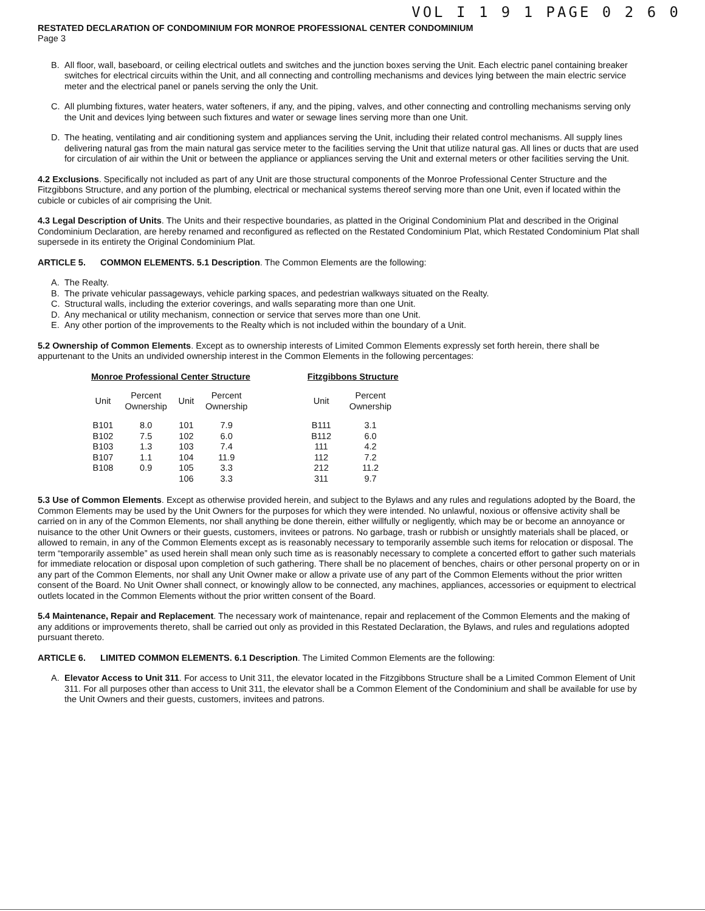VOL I 1 9 1 PAGE 0 2 6 0
RESTATED DECLARATION OF CONDOMINIUM FOR MONROE PROFESSIONAL CENTER CONDOMINIUM
Page 3
B. All floor, wall, baseboard, or ceiling electrical outlets and switches and the junction boxes serving the Unit. Each electric panel containing breaker switches for electrical circuits within the Unit, and all connecting and controlling mechanisms and devices lying between the main electric service meter and the electrical panel or panels serving the only the Unit.
C. All plumbing fixtures, water heaters, water softeners, if any, and the piping, valves, and other connecting and controlling mechanisms serving only the Unit and devices lying between such fixtures and water or sewage lines serving more than one Unit.
D. The heating, ventilating and air conditioning system and appliances serving the Unit, including their related control mechanisms. All supply lines delivering natural gas from the main natural gas service meter to the facilities serving the Unit that utilize natural gas. All lines or ducts that are used for circulation of air within the Unit or between the appliance or appliances serving the Unit and external meters or other facilities serving the Unit.
4.2 Exclusions. Specifically not included as part of any Unit are those structural components of the Monroe Professional Center Structure and the Fitzgibbons Structure, and any portion of the plumbing, electrical or mechanical systems thereof serving more than one Unit, even if located within the cubicle or cubicles of air comprising the Unit.
4.3 Legal Description of Units. The Units and their respective boundaries, as platted in the Original Condominium Plat and described in the Original Condominium Declaration, are hereby renamed and reconfigured as reflected on the Restated Condominium Plat, which Restated Condominium Plat shall supersede in its entirety the Original Condominium Plat.
ARTICLE 5. COMMON ELEMENTS. 5.1 Description. The Common Elements are the following:
A. The Realty.
B. The private vehicular passageways, vehicle parking spaces, and pedestrian walkways situated on the Realty.
C. Structural walls, including the exterior coverings, and walls separating more than one Unit.
D. Any mechanical or utility mechanism, connection or service that serves more than one Unit.
E. Any other portion of the improvements to the Realty which is not included within the boundary of a Unit.
5.2 Ownership of Common Elements. Except as to ownership interests of Limited Common Elements expressly set forth herein, there shall be appurtenant to the Units an undivided ownership interest in the Common Elements in the following percentages:
| Monroe Professional Center Structure | | | | | Fitzgibbons Structure | |
| Unit | Percent Ownership | Unit | Percent Ownership | | Unit | Percent Ownership |
| B101 | 8.0 | 101 | 7.9 | | B111 | 3.1 |
| B102 | 7.5 | 102 | 6.0 | | B112 | 6.0 |
| B103 | 1.3 | 103 | 7.4 | | 111 | 4.2 |
| B107 | 1.1 | 104 | 11.9 | | 112 | 7.2 |
| B108 | 0.9 | 105 | 3.3 | | 212 | 11.2 |
| | | 106 | 3.3 | | 311 | 9.7 |
5.3 Use of Common Elements. Except as otherwise provided herein, and subject to the Bylaws and any rules and regulations adopted by the Board, the Common Elements may be used by the Unit Owners for the purposes for which they were intended. No unlawful, noxious or offensive activity shall be carried on in any of the Common Elements, nor shall anything be done therein, either willfully or negligently, which may be or become an annoyance or nuisance to the other Unit Owners or their guests, customers, invitees or patrons. No garbage, trash or rubbish or unsightly materials shall be placed, or allowed to remain, in any of the Common Elements except as is reasonably necessary to temporarily assemble such items for relocation or disposal. The term “temporarily assemble” as used herein shall mean only such time as is reasonably necessary to complete a concerted effort to gather such materials for immediate relocation or disposal upon completion of such gathering. There shall be no placement of benches, chairs or other personal property on or in any part of the Common Elements, nor shall any Unit Owner make or allow a private use of any part of the Common Elements without the prior written consent of the Board. No Unit Owner shall connect, or knowingly allow to be connected, any machines, appliances, accessories or equipment to electrical outlets located in the Common Elements without the prior written consent of the Board.
5.4 Maintenance, Repair and Replacement. The necessary work of maintenance, repair and replacement of the Common Elements and the making of any additions or improvements thereto, shall be carried out only as provided in this Restated Declaration, the Bylaws, and rules and regulations adopted pursuant thereto.
ARTICLE 6. LIMITED COMMON ELEMENTS. 6.1 Description. The Limited Common Elements are the following:
A. Elevator Access to Unit 311. For access to Unit 311, the elevator located in the Fitzgibbons Structure shall be a Limited Common Element of Unit 311. For all purposes other than access to Unit 311, the elevator shall be a Common Element of the Condominium and shall be available for use by the Unit Owners and their guests, customers, invitees and patrons.